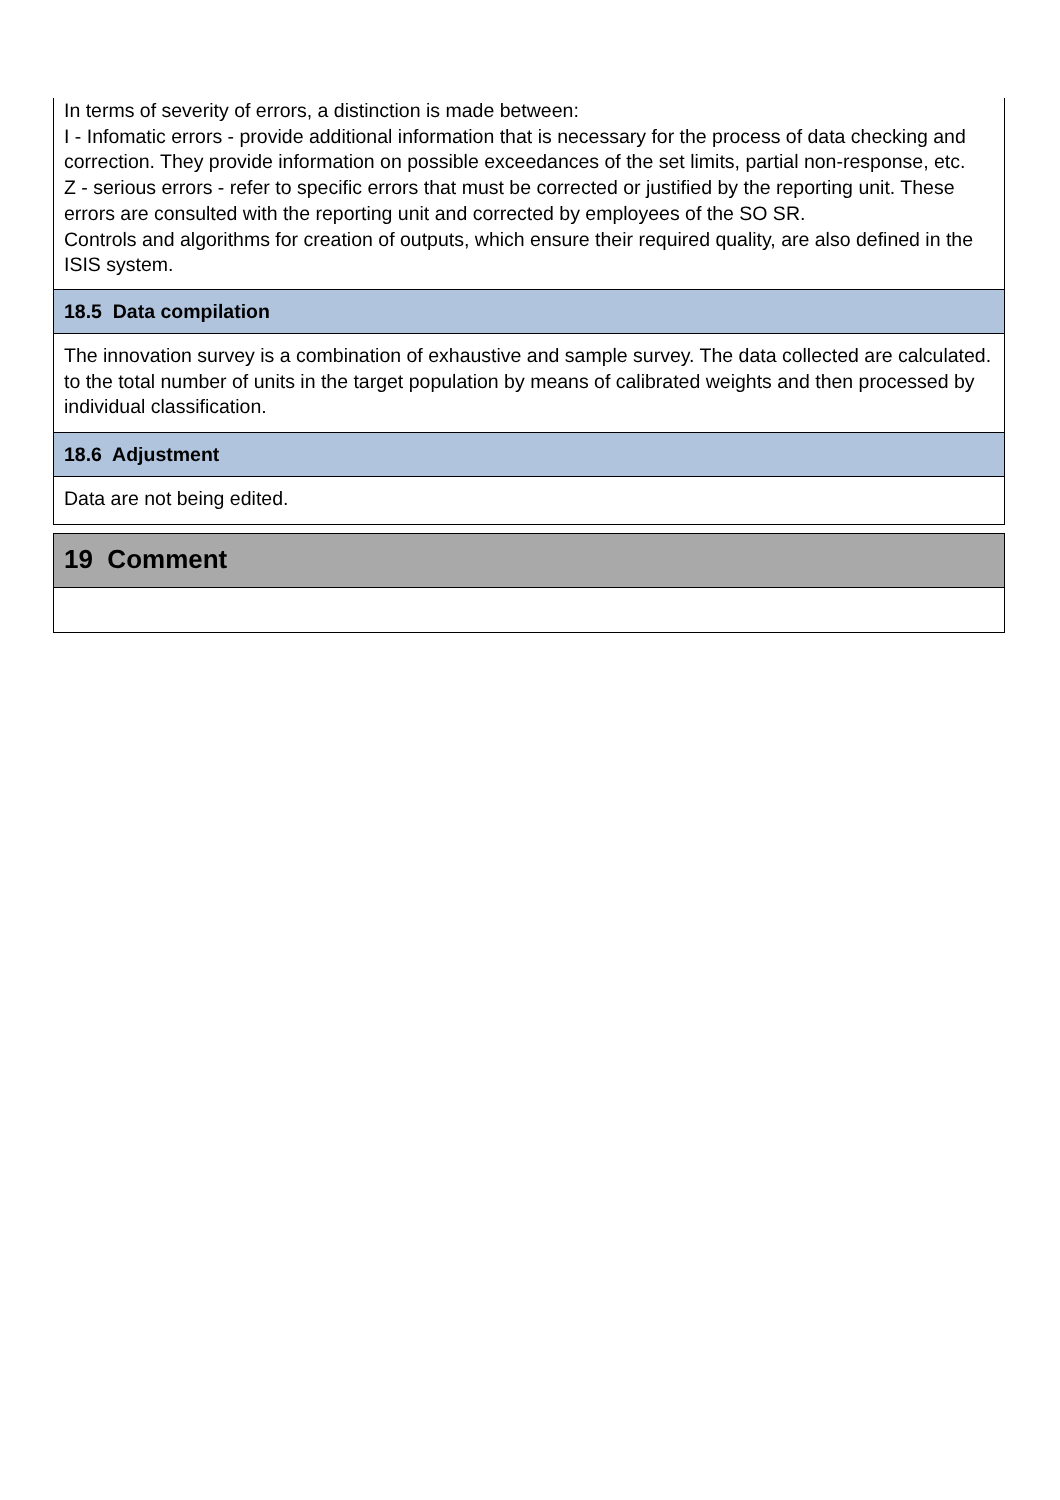In terms of severity of errors, a distinction is made between:
I - Infomatic errors - provide additional information that is necessary for the process of data checking and correction. They provide information on possible exceedances of the set limits, partial non-response, etc.
Z - serious errors - refer to specific errors that must be corrected or justified by the reporting unit. These errors are consulted with the reporting unit and corrected by employees of the SO SR.
Controls and algorithms for creation of outputs, which ensure their required quality, are also defined in the ISIS system.
18.5 Data compilation
The innovation survey is a combination of exhaustive and sample survey. The data collected are calculated. to the total number of units in the target population by means of calibrated weights and then processed by individual classification.
18.6 Adjustment
Data are not being edited.
19 Comment